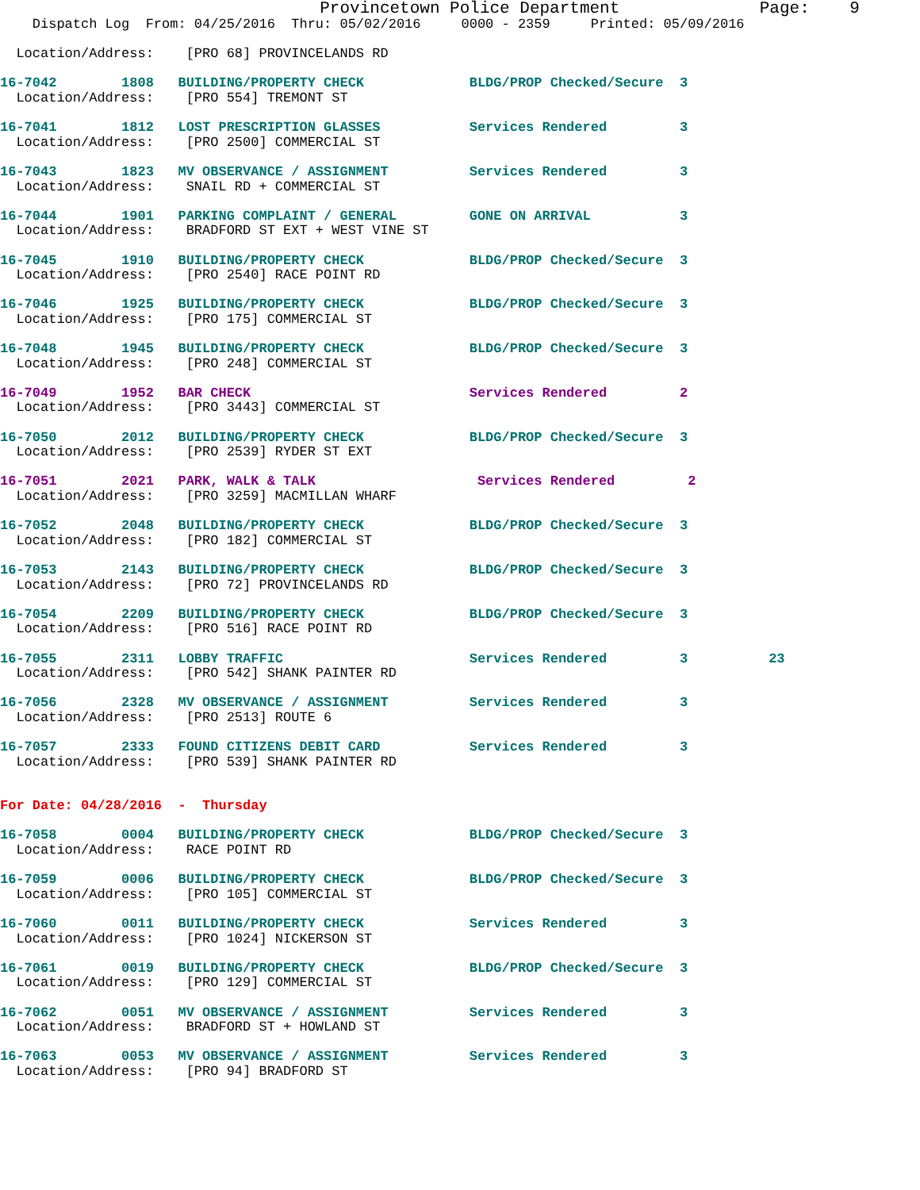Provincetown Police Department Page: 9
Dispatch Log From: 04/25/2016 Thru: 05/02/2016 0000 - 2359 Printed: 05/09/2016
Location/Address: [PRO 68] PROVINCELANDS RD
16-7042 1808 BUILDING/PROPERTY CHECK BLDG/PROP Checked/Secure 3
Location/Address: [PRO 554] TREMONT ST
16-7041 1812 LOST PRESCRIPTION GLASSES Services Rendered 3
Location/Address: [PRO 2500] COMMERCIAL ST
16-7043 1823 MV OBSERVANCE / ASSIGNMENT Services Rendered 3
Location/Address: SNAIL RD + COMMERCIAL ST
16-7044 1901 PARKING COMPLAINT / GENERAL GONE ON ARRIVAL 3
Location/Address: BRADFORD ST EXT + WEST VINE ST
16-7045 1910 BUILDING/PROPERTY CHECK BLDG/PROP Checked/Secure 3
Location/Address: [PRO 2540] RACE POINT RD
16-7046 1925 BUILDING/PROPERTY CHECK BLDG/PROP Checked/Secure 3
Location/Address: [PRO 175] COMMERCIAL ST
16-7048 1945 BUILDING/PROPERTY CHECK BLDG/PROP Checked/Secure 3
Location/Address: [PRO 248] COMMERCIAL ST
16-7049 1952 BAR CHECK Services Rendered 2
Location/Address: [PRO 3443] COMMERCIAL ST
16-7050 2012 BUILDING/PROPERTY CHECK BLDG/PROP Checked/Secure 3
Location/Address: [PRO 2539] RYDER ST EXT
16-7051 2021 PARK, WALK & TALK Services Rendered 2
Location/Address: [PRO 3259] MACMILLAN WHARF
16-7052 2048 BUILDING/PROPERTY CHECK BLDG/PROP Checked/Secure 3
Location/Address: [PRO 182] COMMERCIAL ST
16-7053 2143 BUILDING/PROPERTY CHECK BLDG/PROP Checked/Secure 3
Location/Address: [PRO 72] PROVINCELANDS RD
16-7054 2209 BUILDING/PROPERTY CHECK BLDG/PROP Checked/Secure 3
Location/Address: [PRO 516] RACE POINT RD
16-7055 2311 LOBBY TRAFFIC Services Rendered 3 23
Location/Address: [PRO 542] SHANK PAINTER RD
16-7056 2328 MV OBSERVANCE / ASSIGNMENT Services Rendered 3
Location/Address: [PRO 2513] ROUTE 6
16-7057 2333 FOUND CITIZENS DEBIT CARD Services Rendered 3
Location/Address: [PRO 539] SHANK PAINTER RD
For Date: 04/28/2016 - Thursday
16-7058 0004 BUILDING/PROPERTY CHECK BLDG/PROP Checked/Secure 3
Location/Address: RACE POINT RD
16-7059 0006 BUILDING/PROPERTY CHECK BLDG/PROP Checked/Secure 3
Location/Address: [PRO 105] COMMERCIAL ST
16-7060 0011 BUILDING/PROPERTY CHECK Services Rendered 3
Location/Address: [PRO 1024] NICKERSON ST
16-7061 0019 BUILDING/PROPERTY CHECK BLDG/PROP Checked/Secure 3
Location/Address: [PRO 129] COMMERCIAL ST
16-7062 0051 MV OBSERVANCE / ASSIGNMENT Services Rendered 3
Location/Address: BRADFORD ST + HOWLAND ST
16-7063 0053 MV OBSERVANCE / ASSIGNMENT Services Rendered 3
Location/Address: [PRO 94] BRADFORD ST